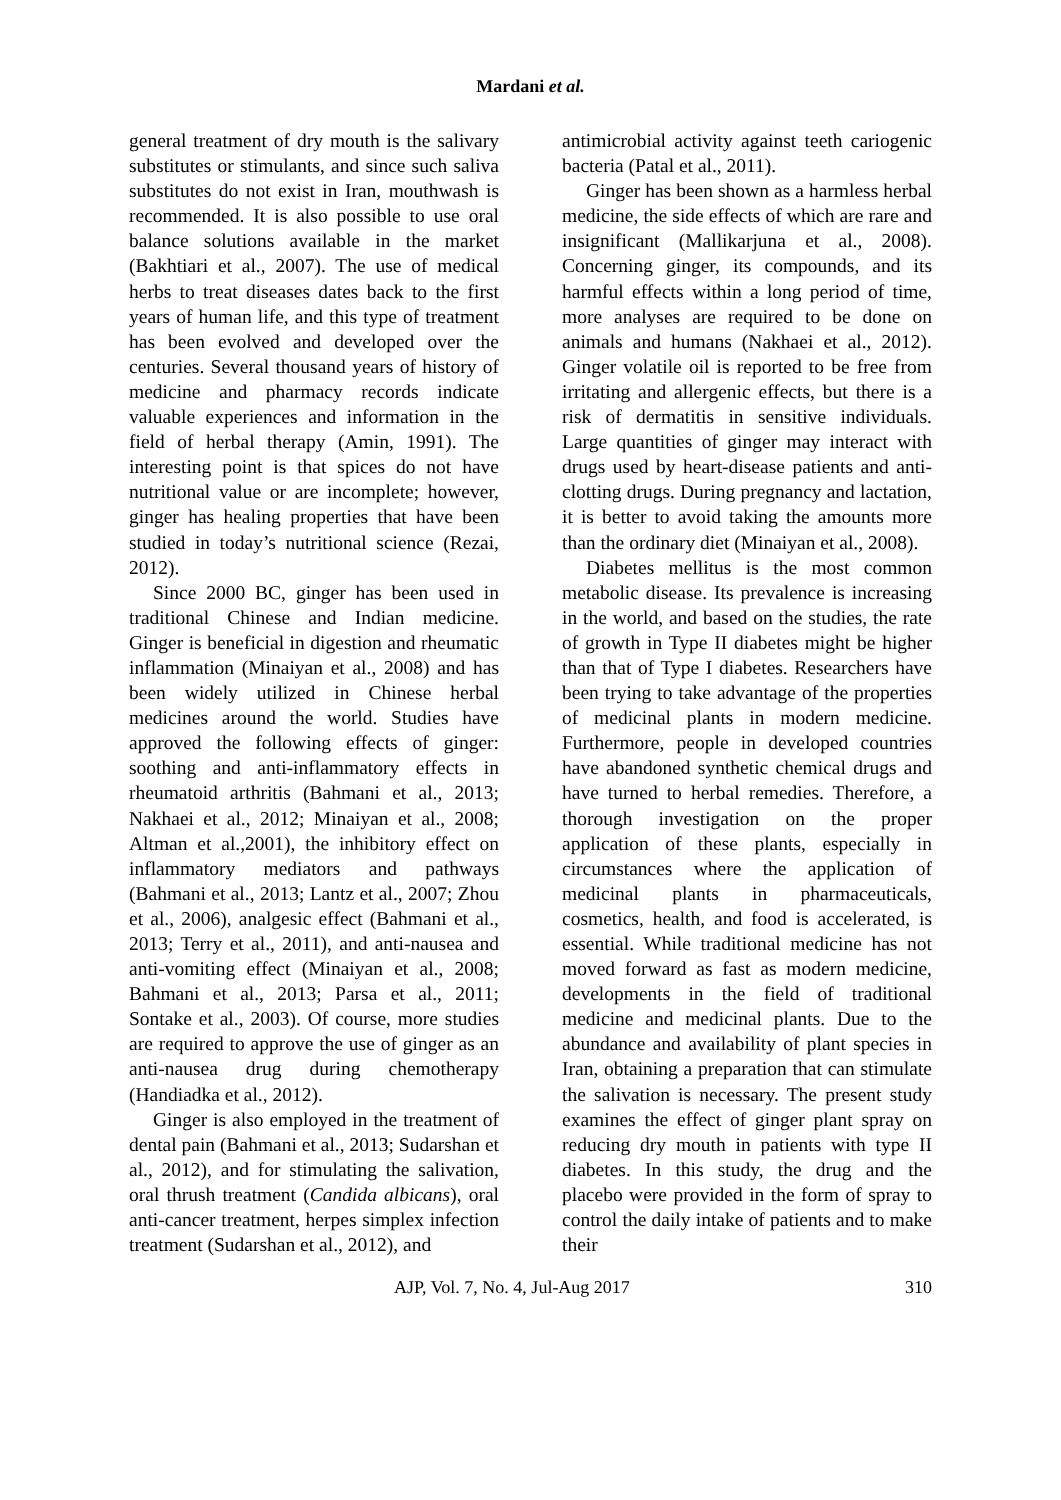Mardani et al.
general treatment of dry mouth is the salivary substitutes or stimulants, and since such saliva substitutes do not exist in Iran, mouthwash is recommended. It is also possible to use oral balance solutions available in the market (Bakhtiari et al., 2007). The use of medical herbs to treat diseases dates back to the first years of human life, and this type of treatment has been evolved and developed over the centuries. Several thousand years of history of medicine and pharmacy records indicate valuable experiences and information in the field of herbal therapy (Amin, 1991). The interesting point is that spices do not have nutritional value or are incomplete; however, ginger has healing properties that have been studied in today’s nutritional science (Rezai, 2012).
Since 2000 BC, ginger has been used in traditional Chinese and Indian medicine. Ginger is beneficial in digestion and rheumatic inflammation (Minaiyan et al., 2008) and has been widely utilized in Chinese herbal medicines around the world. Studies have approved the following effects of ginger: soothing and anti-inflammatory effects in rheumatoid arthritis (Bahmani et al., 2013; Nakhaei et al., 2012; Minaiyan et al., 2008; Altman et al.,2001), the inhibitory effect on inflammatory mediators and pathways (Bahmani et al., 2013; Lantz et al., 2007; Zhou et al., 2006), analgesic effect (Bahmani et al., 2013; Terry et al., 2011), and anti-nausea and anti-vomiting effect (Minaiyan et al., 2008; Bahmani et al., 2013; Parsa et al., 2011; Sontake et al., 2003). Of course, more studies are required to approve the use of ginger as an anti-nausea drug during chemotherapy (Handiadka et al., 2012).
Ginger is also employed in the treatment of dental pain (Bahmani et al., 2013; Sudarshan et al., 2012), and for stimulating the salivation, oral thrush treatment (Candida albicans), oral anti-cancer treatment, herpes simplex infection treatment (Sudarshan et al., 2012), and
antimicrobial activity against teeth cariogenic bacteria (Patal et al., 2011).
Ginger has been shown as a harmless herbal medicine, the side effects of which are rare and insignificant (Mallikarjuna et al., 2008). Concerning ginger, its compounds, and its harmful effects within a long period of time, more analyses are required to be done on animals and humans (Nakhaei et al., 2012). Ginger volatile oil is reported to be free from irritating and allergenic effects, but there is a risk of dermatitis in sensitive individuals. Large quantities of ginger may interact with drugs used by heart-disease patients and anti-clotting drugs. During pregnancy and lactation, it is better to avoid taking the amounts more than the ordinary diet (Minaiyan et al., 2008).
Diabetes mellitus is the most common metabolic disease. Its prevalence is increasing in the world, and based on the studies, the rate of growth in Type II diabetes might be higher than that of Type I diabetes. Researchers have been trying to take advantage of the properties of medicinal plants in modern medicine. Furthermore, people in developed countries have abandoned synthetic chemical drugs and have turned to herbal remedies. Therefore, a thorough investigation on the proper application of these plants, especially in circumstances where the application of medicinal plants in pharmaceuticals, cosmetics, health, and food is accelerated, is essential. While traditional medicine has not moved forward as fast as modern medicine, developments in the field of traditional medicine and medicinal plants. Due to the abundance and availability of plant species in Iran, obtaining a preparation that can stimulate the salivation is necessary. The present study examines the effect of ginger plant spray on reducing dry mouth in patients with type II diabetes. In this study, the drug and the placebo were provided in the form of spray to control the daily intake of patients and to make their
AJP, Vol. 7, No. 4, Jul-Aug 2017 310